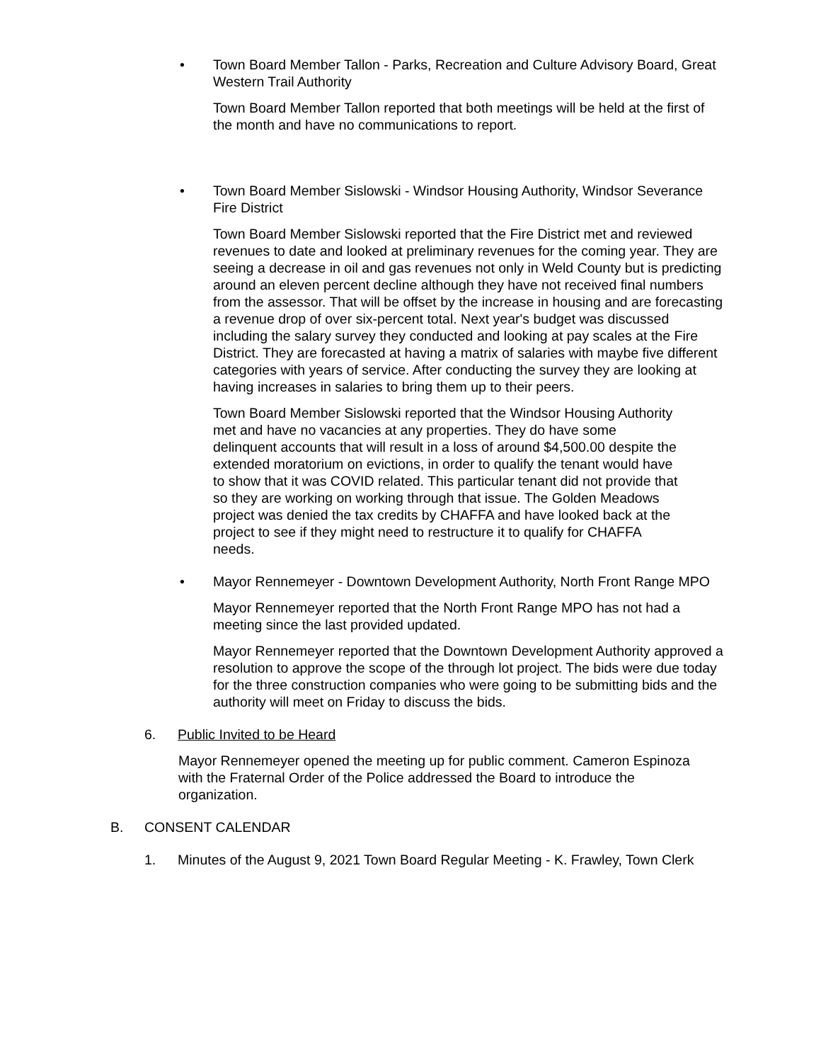• Town Board Member Tallon - Parks, Recreation and Culture Advisory Board, Great Western Trail Authority
Town Board Member Tallon reported that both meetings will be held at the first of the month and have no communications to report.
• Town Board Member Sislowski - Windsor Housing Authority, Windsor Severance Fire District
Town Board Member Sislowski reported that the Fire District met and reviewed revenues to date and looked at preliminary revenues for the coming year. They are seeing a decrease in oil and gas revenues not only in Weld County but is predicting around an eleven percent decline although they have not received final numbers from the assessor. That will be offset by the increase in housing and are forecasting a revenue drop of over six-percent total. Next year's budget was discussed including the salary survey they conducted and looking at pay scales at the Fire District. They are forecasted at having a matrix of salaries with maybe five different categories with years of service. After conducting the survey they are looking at having increases in salaries to bring them up to their peers.
Town Board Member Sislowski reported that the Windsor Housing Authority met and have no vacancies at any properties. They do have some delinquent accounts that will result in a loss of around $4,500.00 despite the extended moratorium on evictions, in order to qualify the tenant would have to show that it was COVID related. This particular tenant did not provide that so they are working on working through that issue. The Golden Meadows project was denied the tax credits by CHAFFA and have looked back at the project to see if they might need to restructure it to qualify for CHAFFA needs.
• Mayor Rennemeyer - Downtown Development Authority, North Front Range MPO
Mayor Rennemeyer reported that the North Front Range MPO has not had a meeting since the last provided updated.
Mayor Rennemeyer reported that the Downtown Development Authority approved a resolution to approve the scope of the through lot project. The bids were due today for the three construction companies who were going to be submitting bids and the authority will meet on Friday to discuss the bids.
6. Public Invited to be Heard
Mayor Rennemeyer opened the meeting up for public comment. Cameron Espinoza with the Fraternal Order of the Police addressed the Board to introduce the organization.
B. CONSENT CALENDAR
1. Minutes of the August 9, 2021 Town Board Regular Meeting - K. Frawley, Town Clerk